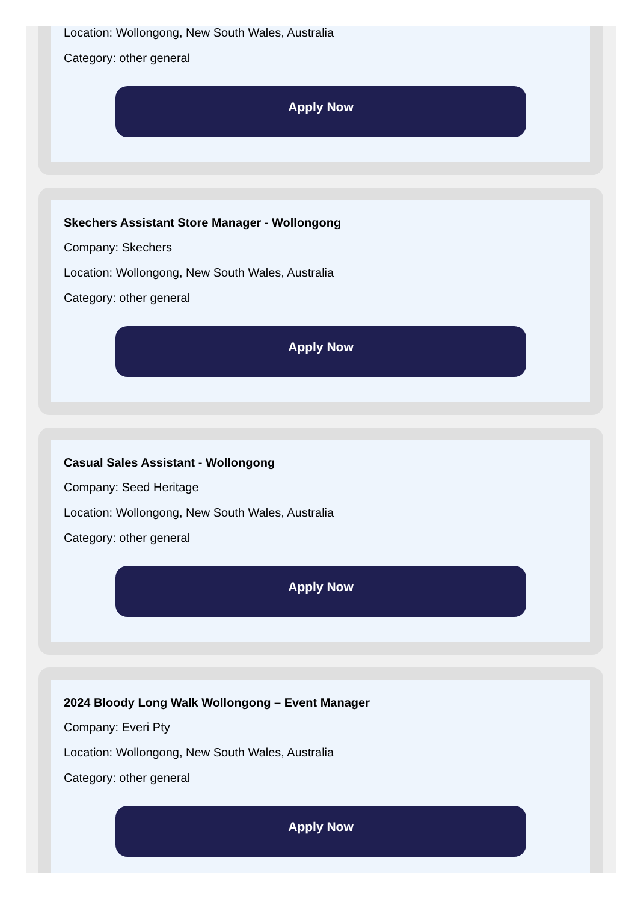Location: Wollongong, New South Wales, Australia
Category: other general
Apply Now
Skechers Assistant Store Manager - Wollongong
Company: Skechers
Location: Wollongong, New South Wales, Australia
Category: other general
Apply Now
Casual Sales Assistant - Wollongong
Company: Seed Heritage
Location: Wollongong, New South Wales, Australia
Category: other general
Apply Now
2024 Bloody Long Walk Wollongong – Event Manager
Company: Everi Pty
Location: Wollongong, New South Wales, Australia
Category: other general
Apply Now